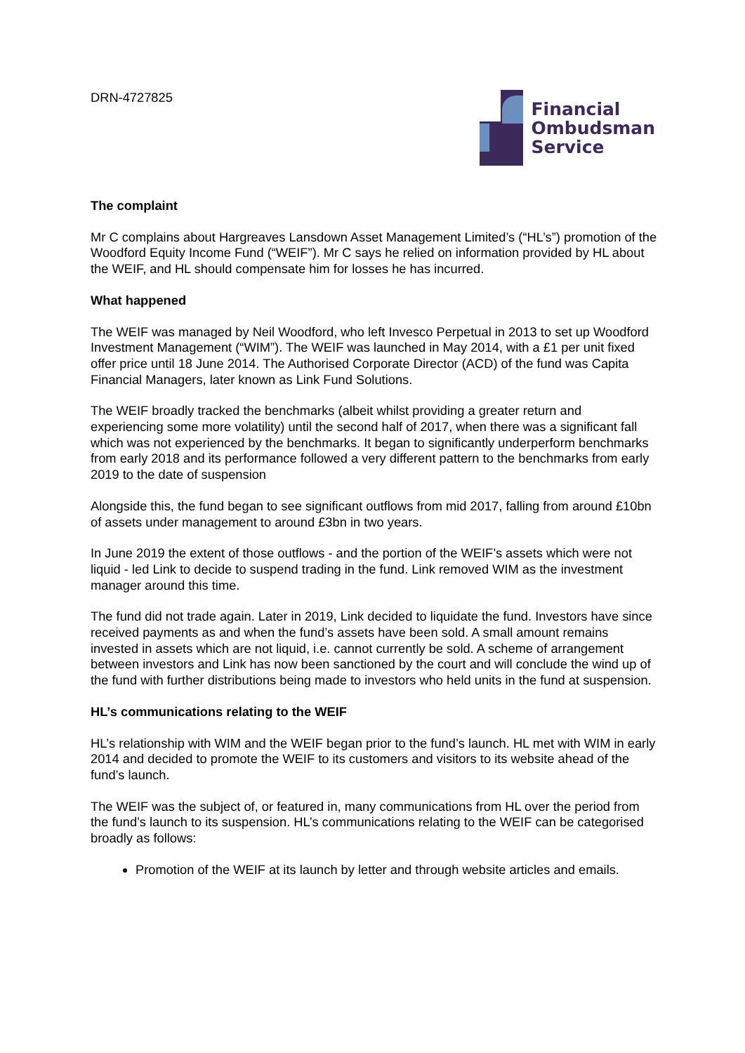DRN-4727825
Financial
Ombudsman
Service
The complaint
Mr C complains about Hargreaves Lansdown Asset Management Limited’s (“HL’s”) promotion of the Woodford Equity Income Fund (“WEIF”). Mr C says he relied on information provided by HL about the WEIF, and HL should compensate him for losses he has incurred.
What happened
The WEIF was managed by Neil Woodford, who left Invesco Perpetual in 2013 to set up Woodford Investment Management (“WIM”). The WEIF was launched in May 2014, with a £1 per unit fixed offer price until 18 June 2014. The Authorised Corporate Director (ACD) of the fund was Capita Financial Managers, later known as Link Fund Solutions.
The WEIF broadly tracked the benchmarks (albeit whilst providing a greater return and experiencing some more volatility) until the second half of 2017, when there was a significant fall which was not experienced by the benchmarks. It began to significantly underperform benchmarks from early 2018 and its performance followed a very different pattern to the benchmarks from early 2019 to the date of suspension
Alongside this, the fund began to see significant outflows from mid 2017, falling from around £10bn of assets under management to around £3bn in two years.
In June 2019 the extent of those outflows - and the portion of the WEIF’s assets which were not liquid - led Link to decide to suspend trading in the fund. Link removed WIM as the investment manager around this time.
The fund did not trade again. Later in 2019, Link decided to liquidate the fund. Investors have since received payments as and when the fund’s assets have been sold. A small amount remains invested in assets which are not liquid, i.e. cannot currently be sold. A scheme of arrangement between investors and Link has now been sanctioned by the court and will conclude the wind up of the fund with further distributions being made to investors who held units in the fund at suspension.
HL’s communications relating to the WEIF
HL’s relationship with WIM and the WEIF began prior to the fund’s launch. HL met with WIM in early 2014 and decided to promote the WEIF to its customers and visitors to its website ahead of the fund’s launch.
The WEIF was the subject of, or featured in, many communications from HL over the period from the fund’s launch to its suspension. HL’s communications relating to the WEIF can be categorised broadly as follows:
Promotion of the WEIF at its launch by letter and through website articles and emails.